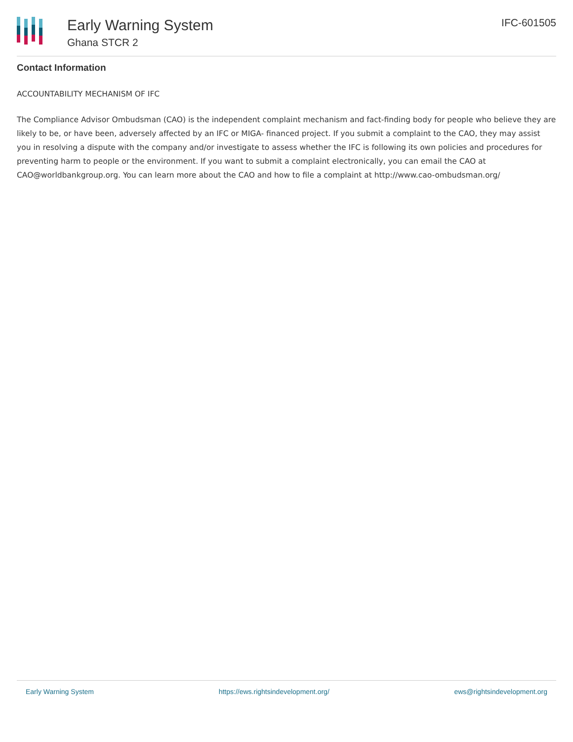Early Warning System
Ghana STCR 2
IFC-601505
Contact Information
ACCOUNTABILITY MECHANISM OF IFC
The Compliance Advisor Ombudsman (CAO) is the independent complaint mechanism and fact-finding body for people who believe they are likely to be, or have been, adversely affected by an IFC or MIGA- financed project. If you submit a complaint to the CAO, they may assist you in resolving a dispute with the company and/or investigate to assess whether the IFC is following its own policies and procedures for preventing harm to people or the environment. If you want to submit a complaint electronically, you can email the CAO at CAO@worldbankgroup.org. You can learn more about the CAO and how to file a complaint at http://www.cao-ombudsman.org/
Early Warning System https://ews.rightsindevelopment.org/ ews@rightsindevelopment.org